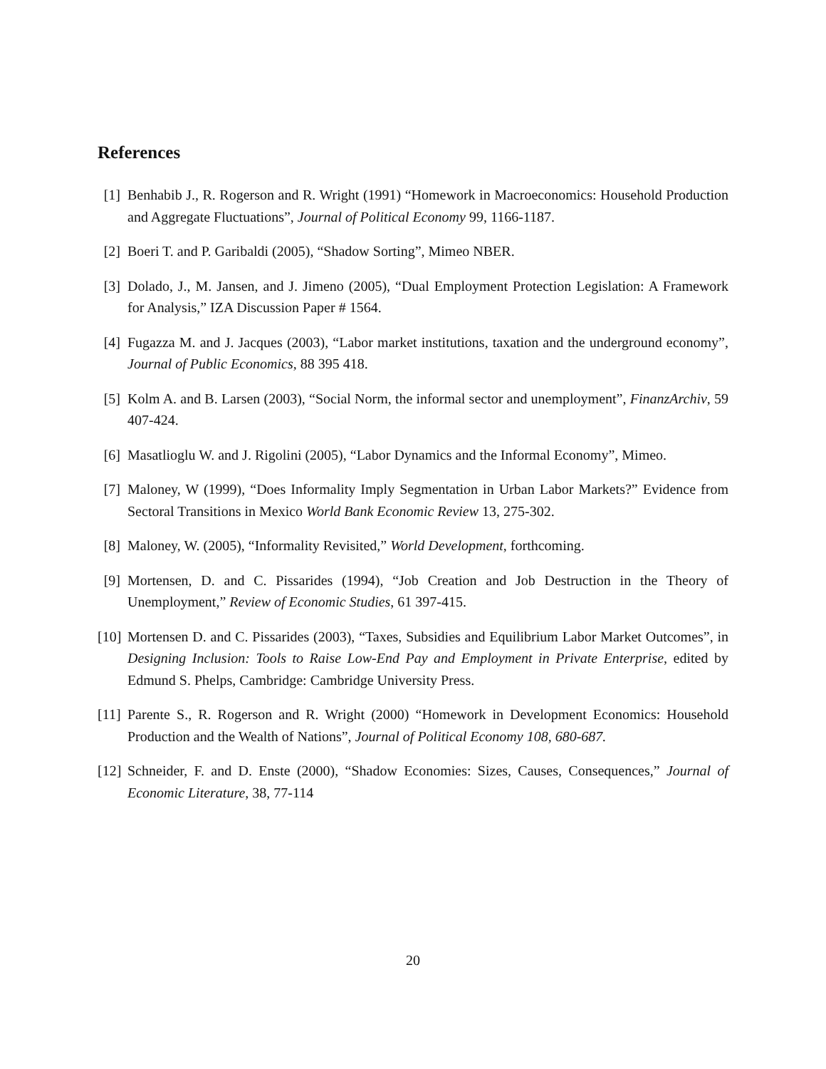References
[1] Benhabib J., R. Rogerson and R. Wright (1991) “Homework in Macroeconomics: Household Production and Aggregate Fluctuations”, Journal of Political Economy 99, 1166-1187.
[2] Boeri T. and P. Garibaldi (2005), “Shadow Sorting”, Mimeo NBER.
[3] Dolado, J., M. Jansen, and J. Jimeno (2005), “Dual Employment Protection Legislation: A Framework for Analysis,” IZA Discussion Paper # 1564.
[4] Fugazza M. and J. Jacques (2003), “Labor market institutions, taxation and the underground economy”, Journal of Public Economics, 88 395 418.
[5] Kolm A. and B. Larsen (2003), “Social Norm, the informal sector and unemployment”, FinanzArchiv, 59 407-424.
[6] Masatlioglu W. and J. Rigolini (2005), “Labor Dynamics and the Informal Economy”, Mimeo.
[7] Maloney, W (1999), “Does Informality Imply Segmentation in Urban Labor Markets?” Evidence from Sectoral Transitions in Mexico World Bank Economic Review 13, 275-302.
[8] Maloney, W. (2005), “Informality Revisited,” World Development, forthcoming.
[9] Mortensen, D. and C. Pissarides (1994), “Job Creation and Job Destruction in the Theory of Unemployment,” Review of Economic Studies, 61 397-415.
[10]
Mortensen D. and C. Pissarides (2003), “Taxes, Subsidies and Equilibrium Labor Market Outcomes”, in Designing Inclusion: Tools to Raise Low-End Pay and Employment in Private Enterprise, edited by Edmund S. Phelps, Cambridge: Cambridge University Press.
[11]
Parente S., R. Rogerson and R. Wright (2000) “Homework in Development Economics: Household Production and the Wealth of Nations”, Journal of Political Economy 108, 680-687.
[12]
Schneider, F. and D. Enste (2000), “Shadow Economies: Sizes, Causes, Consequences,” Journal of Economic Literature, 38, 77-114
20